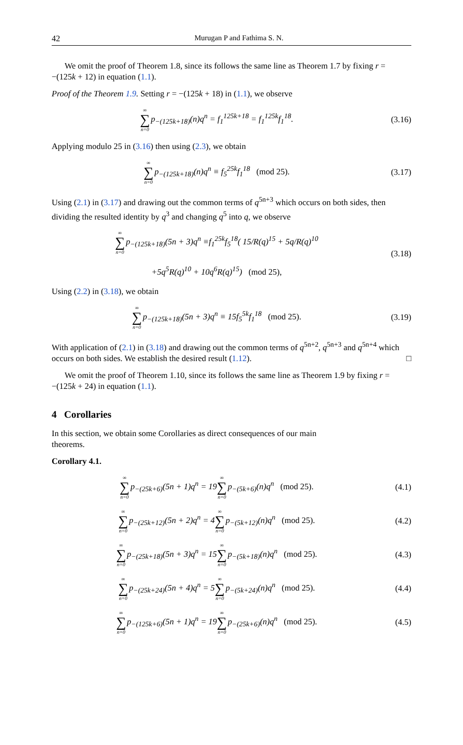42 Murugan P and Fathima S. N.
We omit the proof of Theorem 1.8, since its follows the same line as Theorem 1.7 by fixing r = −(125k + 12) in equation (1.1).
Proof of the Theorem 1.9. Setting r = −(125k + 18) in (1.1), we observe
∞ ∑ n=0p<sub>−(125k+18)</sub>(n)q<sup>n</sup> = f<sub>1</sub><sup>125k+18</sup> = f<sub>1</sub><sup>125k</sup>f<sub>1</sub><sup>18</sup>.
(3.16)
Applying modulo 25 in (3.16) then using (2.3), we obtain
∞ ∑ n=0p<sub>−(125k+18)</sub>(n)q<sup>n</sup> ≡ f<sub>5</sub><sup>25k</sup>f<sub>1</sub><sup>18</sup> (mod 25).
(3.17)
Using (2.1) in (3.17) and drawing out the common terms of q<sup>5n+3</sup> which occurs on both sides, then dividing the resulted identity by q<sup>3</sup> and changing q<sup>5</sup> into q, we observe
∞ ∑ n=0p<sub>−(125k+18)</sub>(5n + 3)q<sup>n</sup> ≡f<sub>1</sub><sup>25k</sup>f<sub>5</sub><sup>18</sup>( 15/R(q)<sup>15</sup> + 5q/R(q)<sup>10</sup>
+5q<sup>5</sup>R(q)<sup>10</sup> + 10q<sup>6</sup>R(q)<sup>15</sup>) (mod 25),
(3.18)
Using (2.2) in (3.18), we obtain
∞ ∑ n=0p<sub>−(125k+18)</sub>(5n + 3)q<sup>n</sup> ≡ 15f<sub>5</sub><sup>5k</sup>f<sub>1</sub><sup>18</sup> (mod 25).
(3.19)
With application of (2.1) in (3.18) and drawing out the common terms of q<sup>5n+2</sup>, q<sup>5n+3</sup> and q<sup>5n+4</sup> which occurs on both sides. We establish the desired result (1.12). □
We omit the proof of Theorem 1.10, since its follows the same line as Theorem 1.9 by fixing r = −(125k + 24) in equation (1.1).
4 Corollaries
In this section, we obtain some Corollaries as direct consequences of our main
theorems.
Corollary 4.1.
∞ ∑ n=0p<sub>−(25k+6)</sub>(5n + 1)q<sup>n</sup> = 19∞ ∑ n=0p<sub>−(5k+6)</sub>(n)q<sup>n</sup> (mod 25).
(4.1)
∞ ∑ n=0p<sub>−(25k+12)</sub>(5n + 2)q<sup>n</sup> = 4∞ ∑ n=0p<sub>−(5k+12)</sub>(n)q<sup>n</sup> (mod 25).
(4.2)
∞ ∑ n=0p<sub>−(25k+18)</sub>(5n + 3)q<sup>n</sup> = 15∞ ∑ n=0p<sub>−(5k+18)</sub>(n)q<sup>n</sup> (mod 25).
(4.3)
∞ ∑ n=0p<sub>−(25k+24)</sub>(5n + 4)q<sup>n</sup> = 5∞ ∑ n=0p<sub>−(5k+24)</sub>(n)q<sup>n</sup> (mod 25).
(4.4)
∞ ∑ n=0p<sub>−(125k+6)</sub>(5n + 1)q<sup>n</sup> = 19∞ ∑ n=0p<sub>−(25k+6)</sub>(n)q<sup>n</sup> (mod 25).
(4.5)